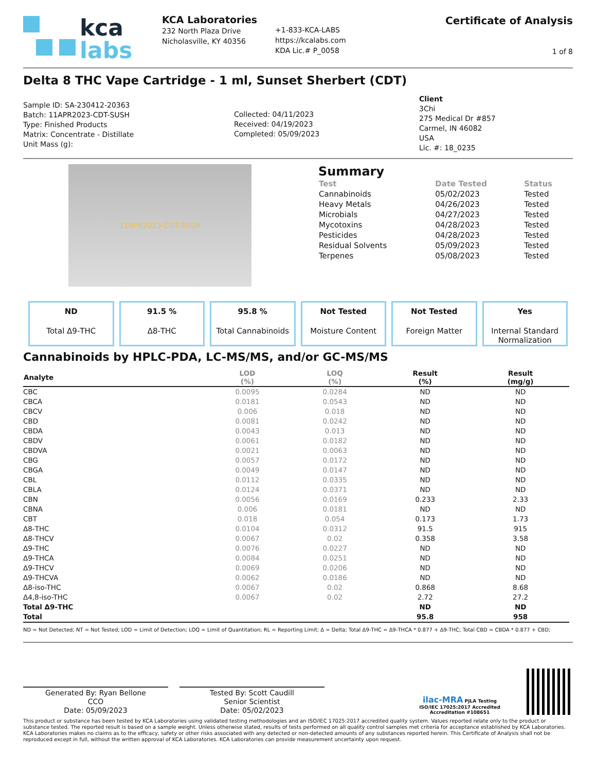kca
labs
KCA Laboratories
232 North Plaza Drive
Nicholasville, KY 40356
+1-833-KCA-LABS
https://kcalabs.com
KDA Lic.# P_0058
Certificate of Analysis
1 of 8
Delta 8 THC Vape Cartridge - 1 ml, Sunset Sherbert (CDT)
Sample ID: SA-230412-20363
Batch: 11APR2023-CDT-SUSH
Type: Finished Products
Matrix: Concentrate - Distillate
Unit Mass (g):
Collected: 04/11/2023
Received: 04/19/2023
Completed: 05/09/2023
Client
3Chi
275 Medical Dr #857
Carmel, IN 46082
USA
Lic. #: 18_0235
11APR2023-CDT-SUSH
Summary
| Test | Date Tested | Status |
| --- | --- | --- |
| Cannabinoids | 05/02/2023 | Tested |
| Heavy Metals | 04/26/2023 | Tested |
| Microbials | 04/27/2023 | Tested |
| Mycotoxins | 04/28/2023 | Tested |
| Pesticides | 04/28/2023 | Tested |
| Residual Solvents | 05/09/2023 | Tested |
| Terpenes | 05/08/2023 | Tested |
ND
Total Δ9-THC
91.5 %
Δ8-THC
95.8 %
Total Cannabinoids
Not Tested
Moisture Content
Not Tested
Foreign Matter
Yes
Internal Standard Normalization
Cannabinoids by HPLC-PDA, LC-MS/MS, and/or GC-MS/MS
| Analyte | LOD (%) | LOQ (%) | Result (%) | Result (mg/g) |
| --- | --- | --- | --- | --- |
| CBC | 0.0095 | 0.0284 | ND | ND |
| CBCA | 0.0181 | 0.0543 | ND | ND |
| CBCV | 0.006 | 0.018 | ND | ND |
| CBD | 0.0081 | 0.0242 | ND | ND |
| CBDA | 0.0043 | 0.013 | ND | ND |
| CBDV | 0.0061 | 0.0182 | ND | ND |
| CBDVA | 0.0021 | 0.0063 | ND | ND |
| CBG | 0.0057 | 0.0172 | ND | ND |
| CBGA | 0.0049 | 0.0147 | ND | ND |
| CBL | 0.0112 | 0.0335 | ND | ND |
| CBLA | 0.0124 | 0.0371 | ND | ND |
| CBN | 0.0056 | 0.0169 | 0.233 | 2.33 |
| CBNA | 0.006 | 0.0181 | ND | ND |
| CBT | 0.018 | 0.054 | 0.173 | 1.73 |
| Δ8-THC | 0.0104 | 0.0312 | 91.5 | 915 |
| Δ8-THCV | 0.0067 | 0.02 | 0.358 | 3.58 |
| Δ9-THC | 0.0076 | 0.0227 | ND | ND |
| Δ9-THCA | 0.0084 | 0.0251 | ND | ND |
| Δ9-THCV | 0.0069 | 0.0206 | ND | ND |
| Δ9-THCVA | 0.0062 | 0.0186 | ND | ND |
| Δ8-iso-THC | 0.0067 | 0.02 | 0.868 | 8.68 |
| Δ4,8-iso-THC | 0.0067 | 0.02 | 2.72 | 27.2 |
| Total Δ9-THC | | | ND | ND |
| Total | | | 95.8 | 958 |
ND = Not Detected; NT = Not Tested; LOD = Limit of Detection; LOQ = Limit of Quantitation; RL = Reporting Limit; Δ = Delta; Total Δ9-THC = Δ9-THCA * 0.877 + Δ9-THC; Total CBD = CBDA * 0.877 + CBD;
Generated By: Ryan Bellone
CCO
Date: 05/09/2023
Tested By: Scott Caudill
Senior Scientist
Date: 05/02/2023
ilac-MRA PJLA Testing
ISO/IEC 17025:2017 Accredited
Accreditation #108651
This product or substance has been tested by KCA Laboratories using validated testing methodologies and an ISO/IEC 17025:2017 accredited quality system. Values reported relate only to the product or substance tested. The reported result is based on a sample weight. Unless otherwise stated, results of tests performed on all quality control samples met criteria for acceptance established by KCA Laboratories. KCA Laboratories makes no claims as to the efficacy, safety or other risks associated with any detected or non-detected amounts of any substances reported herein. This Certificate of Analysis shall not be reproduced except in full, without the written approval of KCA Laboratories. KCA Laboratories can provide measurement uncertainty upon request.